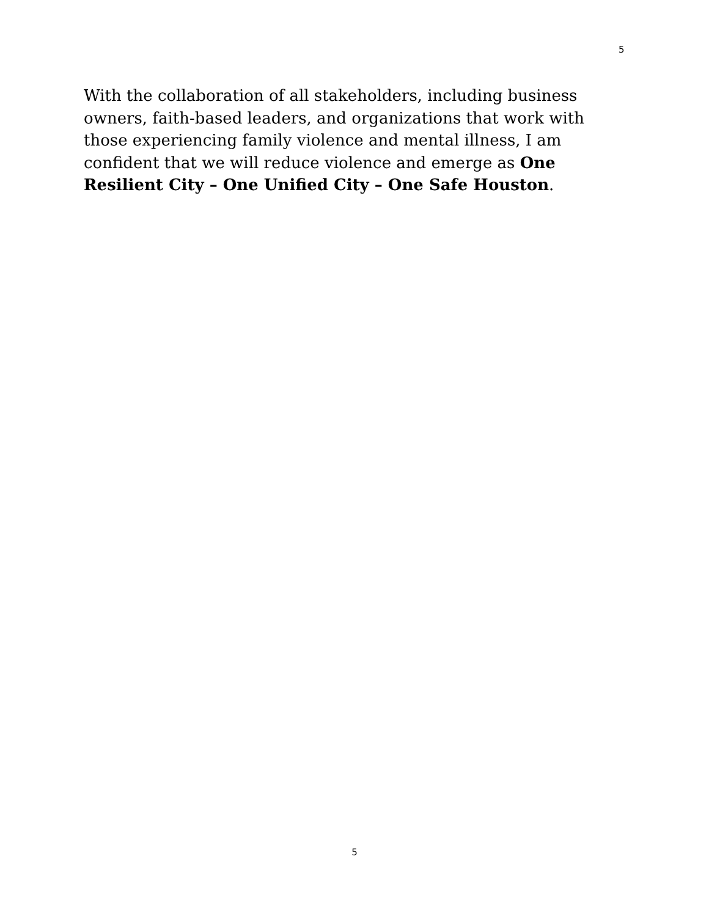5
With the collaboration of all stakeholders, including business owners, faith-based leaders, and organizations that work with those experiencing family violence and mental illness, I am confident that we will reduce violence and emerge as One Resilient City – One Unified City – One Safe Houston.
5